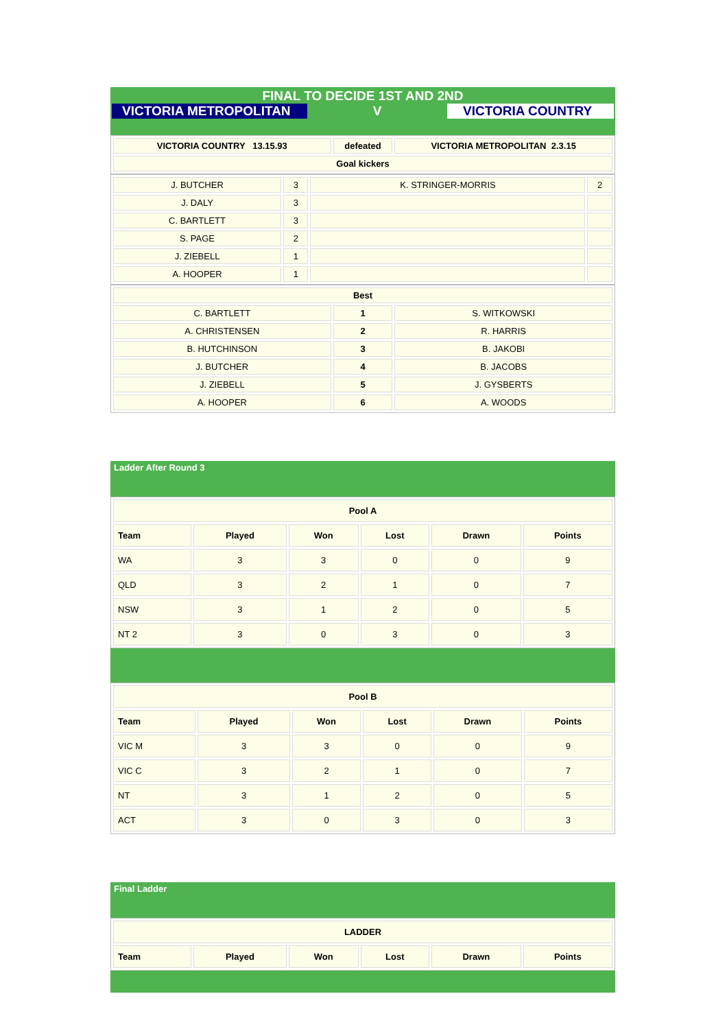FINAL TO DECIDE 1ST AND 2ND
VICTORIA METROPOLITAN V VICTORIA COUNTRY
| VICTORIA COUNTRY 13.15.93 | defeated | VICTORIA METROPOLITAN 2.3.15 |
| --- | --- | --- |
| Goal kickers | | |
| J. BUTCHER | 3 | K. STRINGER-MORRIS | 2 |
| J. DALY | 3 | | |
| C. BARTLETT | 3 | | |
| S. PAGE | 2 | | |
| J. ZIEBELL | 1 | | |
| A. HOOPER | 1 | | |
| Best | | |
| --- | --- | --- |
| C. BARTLETT | 1 | S. WITKOWSKI |
| A. CHRISTENSEN | 2 | R. HARRIS |
| B. HUTCHINSON | 3 | B. JAKOBI |
| J. BUTCHER | 4 | B. JACOBS |
| J. ZIEBELL | 5 | J. GYSBERTS |
| A. HOOPER | 6 | A. WOODS |
Ladder After Round 3
| Pool A | | | | | |
| --- | --- | --- | --- | --- | --- |
| Team | Played | Won | Lost | Drawn | Points |
| WA | 3 | 3 | 0 | 0 | 9 |
| QLD | 3 | 2 | 1 | 0 | 7 |
| NSW | 3 | 1 | 2 | 0 | 5 |
| NT 2 | 3 | 0 | 3 | 0 | 3 |
| Pool B | | | | | |
| --- | --- | --- | --- | --- | --- |
| Team | Played | Won | Lost | Drawn | Points |
| VIC M | 3 | 3 | 0 | 0 | 9 |
| VIC C | 3 | 2 | 1 | 0 | 7 |
| NT | 3 | 1 | 2 | 0 | 5 |
| ACT | 3 | 0 | 3 | 0 | 3 |
Final Ladder
| LADDER | | | | | |
| --- | --- | --- | --- | --- | --- |
| Team | Played | Won | Lost | Drawn | Points |